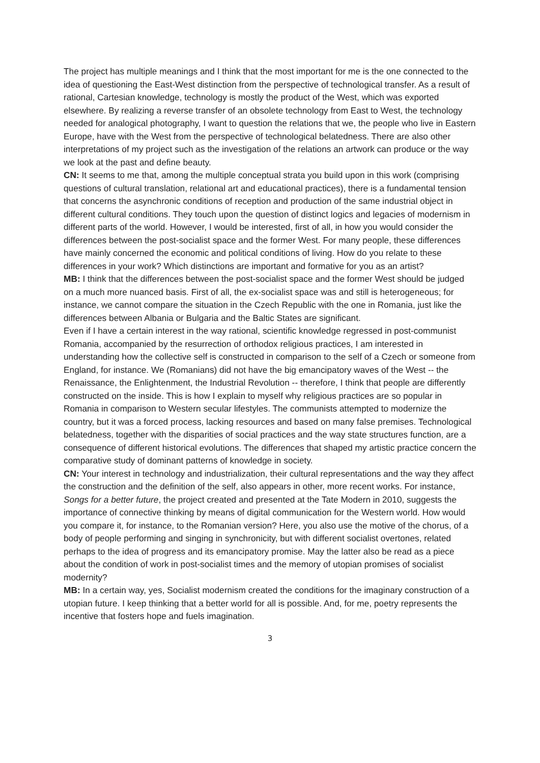The project has multiple meanings and I think that the most important for me is the one connected to the idea of questioning the East-West distinction from the perspective of technological transfer. As a result of rational, Cartesian knowledge, technology is mostly the product of the West, which was exported elsewhere. By realizing a reverse transfer of an obsolete technology from East to West, the technology needed for analogical photography, I want to question the relations that we, the people who live in Eastern Europe, have with the West from the perspective of technological belatedness. There are also other interpretations of my project such as the investigation of the relations an artwork can produce or the way we look at the past and define beauty.
CN: It seems to me that, among the multiple conceptual strata you build upon in this work (comprising questions of cultural translation, relational art and educational practices), there is a fundamental tension that concerns the asynchronic conditions of reception and production of the same industrial object in different cultural conditions. They touch upon the question of distinct logics and legacies of modernism in different parts of the world. However, I would be interested, first of all, in how you would consider the differences between the post-socialist space and the former West. For many people, these differences have mainly concerned the economic and political conditions of living. How do you relate to these differences in your work? Which distinctions are important and formative for you as an artist?
MB: I think that the differences between the post-socialist space and the former West should be judged on a much more nuanced basis. First of all, the ex-socialist space was and still is heterogeneous; for instance, we cannot compare the situation in the Czech Republic with the one in Romania, just like the differences between Albania or Bulgaria and the Baltic States are significant.
Even if I have a certain interest in the way rational, scientific knowledge regressed in post-communist Romania, accompanied by the resurrection of orthodox religious practices, I am interested in understanding how the collective self is constructed in comparison to the self of a Czech or someone from England, for instance. We (Romanians) did not have the big emancipatory waves of the West -- the Renaissance, the Enlightenment, the Industrial Revolution -- therefore, I think that people are differently constructed on the inside. This is how I explain to myself why religious practices are so popular in Romania in comparison to Western secular lifestyles. The communists attempted to modernize the country, but it was a forced process, lacking resources and based on many false premises. Technological belatedness, together with the disparities of social practices and the way state structures function, are a consequence of different historical evolutions. The differences that shaped my artistic practice concern the comparative study of dominant patterns of knowledge in society.
CN: Your interest in technology and industrialization, their cultural representations and the way they affect the construction and the definition of the self, also appears in other, more recent works. For instance, Songs for a better future, the project created and presented at the Tate Modern in 2010, suggests the importance of connective thinking by means of digital communication for the Western world. How would you compare it, for instance, to the Romanian version? Here, you also use the motive of the chorus, of a body of people performing and singing in synchronicity, but with different socialist overtones, related perhaps to the idea of progress and its emancipatory promise. May the latter also be read as a piece about the condition of work in post-socialist times and the memory of utopian promises of socialist modernity?
MB: In a certain way, yes, Socialist modernism created the conditions for the imaginary construction of a utopian future. I keep thinking that a better world for all is possible. And, for me, poetry represents the incentive that fosters hope and fuels imagination.
3